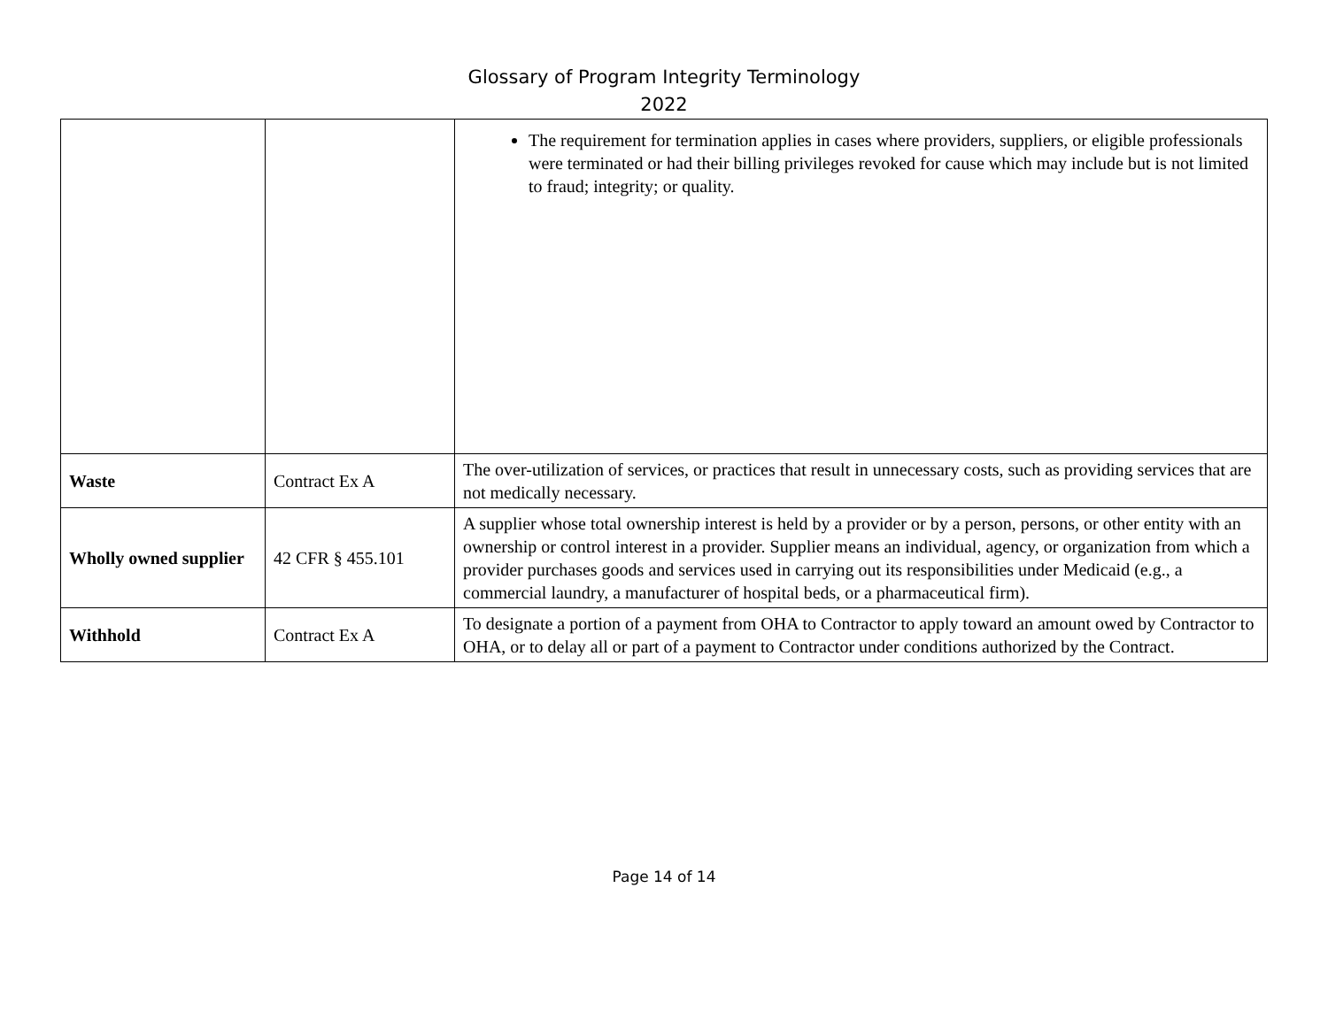Glossary of Program Integrity Terminology
2022
| | | The requirement for termination applies in cases where providers, suppliers, or eligible professionals were terminated or had their billing privileges revoked for cause which may include but is not limited to fraud; integrity; or quality. |
| Waste | Contract Ex A | The over-utilization of services, or practices that result in unnecessary costs, such as providing services that are not medically necessary. |
| Wholly owned supplier | 42 CFR § 455.101 | A supplier whose total ownership interest is held by a provider or by a person, persons, or other entity with an ownership or control interest in a provider. Supplier means an individual, agency, or organization from which a provider purchases goods and services used in carrying out its responsibilities under Medicaid (e.g., a commercial laundry, a manufacturer of hospital beds, or a pharmaceutical firm). |
| Withhold | Contract Ex A | To designate a portion of a payment from OHA to Contractor to apply toward an amount owed by Contractor to OHA, or to delay all or part of a payment to Contractor under conditions authorized by the Contract. |
Page 14 of 14